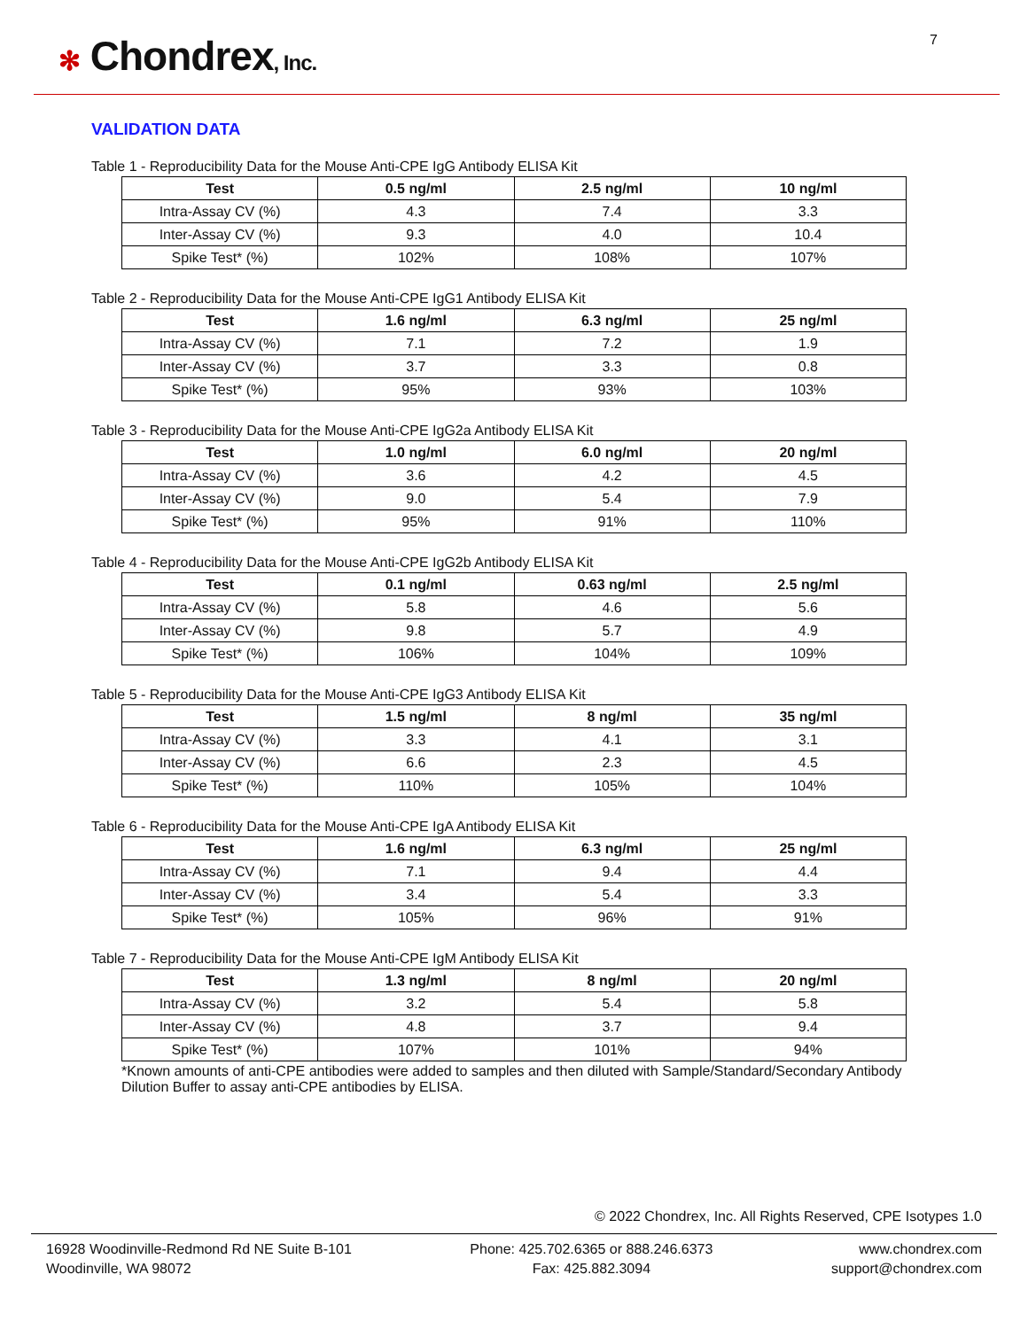✻ Chondrex, Inc.
7
VALIDATION DATA
Table 1 - Reproducibility Data for the Mouse Anti-CPE IgG Antibody ELISA Kit
| Test | 0.5 ng/ml | 2.5 ng/ml | 10 ng/ml |
| --- | --- | --- | --- |
| Intra-Assay CV (%) | 4.3 | 7.4 | 3.3 |
| Inter-Assay CV (%) | 9.3 | 4.0 | 10.4 |
| Spike Test* (%) | 102% | 108% | 107% |
Table 2 - Reproducibility Data for the Mouse Anti-CPE IgG1 Antibody ELISA Kit
| Test | 1.6 ng/ml | 6.3 ng/ml | 25 ng/ml |
| --- | --- | --- | --- |
| Intra-Assay CV (%) | 7.1 | 7.2 | 1.9 |
| Inter-Assay CV (%) | 3.7 | 3.3 | 0.8 |
| Spike Test* (%) | 95% | 93% | 103% |
Table 3 - Reproducibility Data for the Mouse Anti-CPE IgG2a Antibody ELISA Kit
| Test | 1.0 ng/ml | 6.0 ng/ml | 20 ng/ml |
| --- | --- | --- | --- |
| Intra-Assay CV (%) | 3.6 | 4.2 | 4.5 |
| Inter-Assay CV (%) | 9.0 | 5.4 | 7.9 |
| Spike Test* (%) | 95% | 91% | 110% |
Table 4 - Reproducibility Data for the Mouse Anti-CPE IgG2b Antibody ELISA Kit
| Test | 0.1 ng/ml | 0.63 ng/ml | 2.5 ng/ml |
| --- | --- | --- | --- |
| Intra-Assay CV (%) | 5.8 | 4.6 | 5.6 |
| Inter-Assay CV (%) | 9.8 | 5.7 | 4.9 |
| Spike Test* (%) | 106% | 104% | 109% |
Table 5 - Reproducibility Data for the Mouse Anti-CPE IgG3 Antibody ELISA Kit
| Test | 1.5 ng/ml | 8 ng/ml | 35 ng/ml |
| --- | --- | --- | --- |
| Intra-Assay CV (%) | 3.3 | 4.1 | 3.1 |
| Inter-Assay CV (%) | 6.6 | 2.3 | 4.5 |
| Spike Test* (%) | 110% | 105% | 104% |
Table 6 - Reproducibility Data for the Mouse Anti-CPE IgA Antibody ELISA Kit
| Test | 1.6 ng/ml | 6.3 ng/ml | 25 ng/ml |
| --- | --- | --- | --- |
| Intra-Assay CV (%) | 7.1 | 9.4 | 4.4 |
| Inter-Assay CV (%) | 3.4 | 5.4 | 3.3 |
| Spike Test* (%) | 105% | 96% | 91% |
Table 7 - Reproducibility Data for the Mouse Anti-CPE IgM Antibody ELISA Kit
| Test | 1.3 ng/ml | 8 ng/ml | 20 ng/ml |
| --- | --- | --- | --- |
| Intra-Assay CV (%) | 3.2 | 5.4 | 5.8 |
| Inter-Assay CV (%) | 4.8 | 3.7 | 9.4 |
| Spike Test* (%) | 107% | 101% | 94% |
*Known amounts of anti-CPE antibodies were added to samples and then diluted with Sample/Standard/Secondary Antibody Dilution Buffer to assay anti-CPE antibodies by ELISA.
© 2022 Chondrex, Inc. All Rights Reserved, CPE Isotypes 1.0
16928 Woodinville-Redmond Rd NE Suite B-101
Woodinville, WA 98072
Phone: 425.702.6365 or 888.246.6373
Fax: 425.882.3094
www.chondrex.com
support@chondrex.com